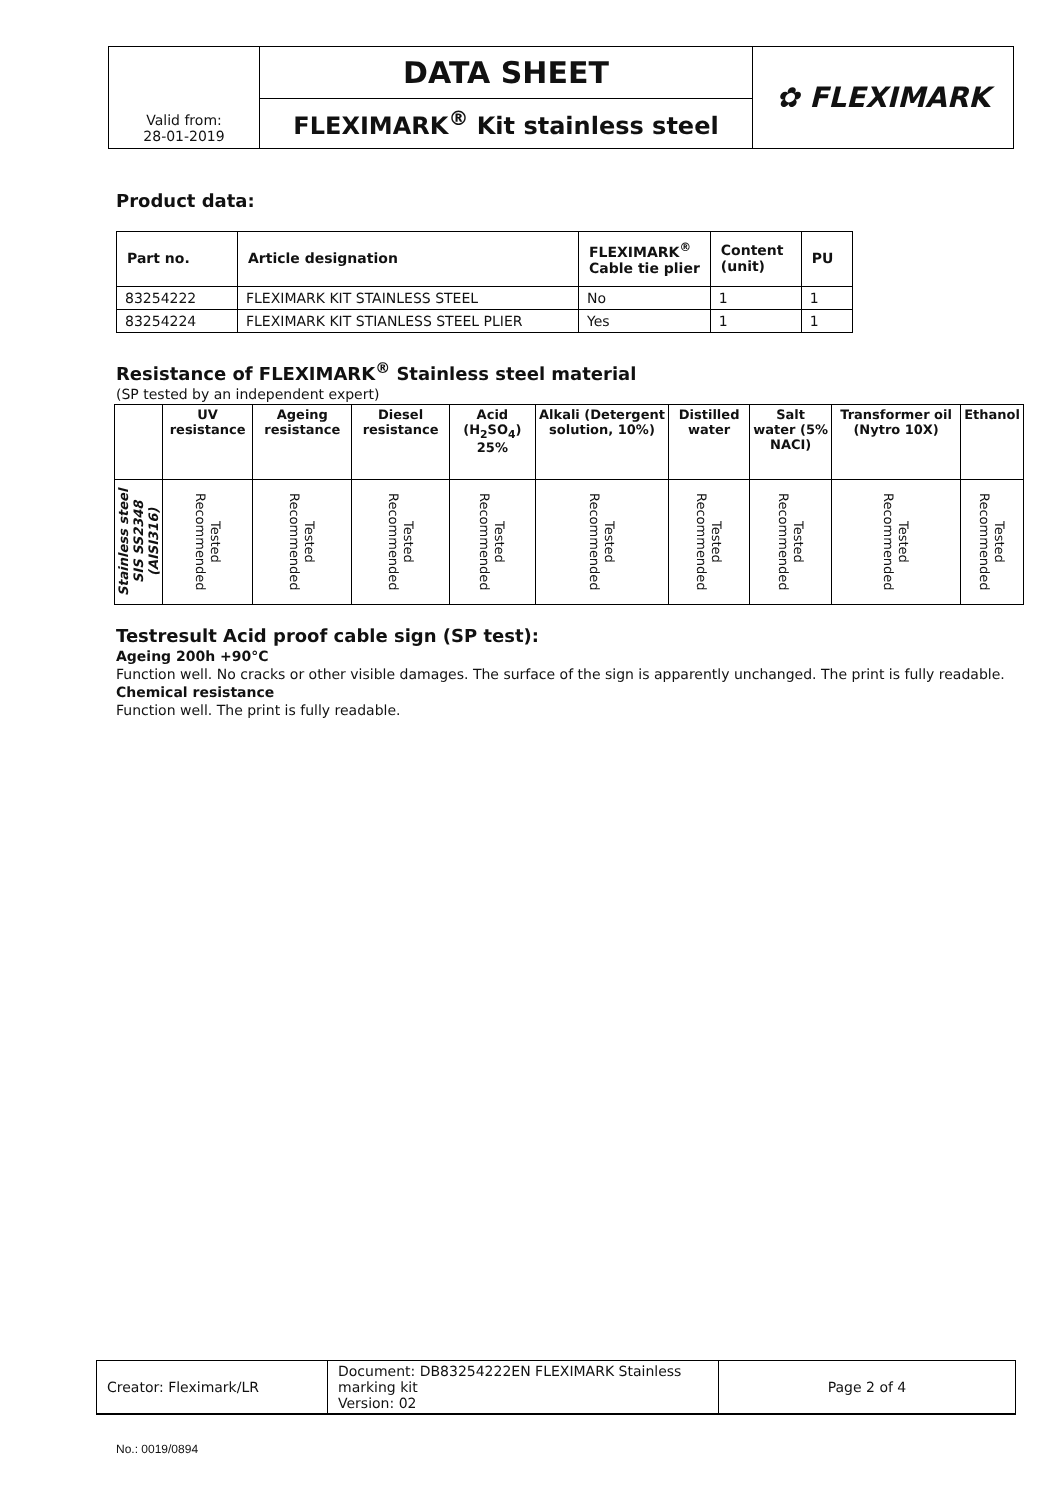| Valid from: 28-01-2019 | DATA SHEET | ✿ FLEXIMARK |
| | FLEXIMARK<sup>®</sup> Kit stainless steel | |
Product data:
| Part no. | Article designation | FLEXIMARK<sup>®</sup> Cable tie plier | Content (unit) | PU |
| --- | --- | --- | --- | --- |
| 83254222 | FLEXIMARK KIT STAINLESS STEEL | No | 1 | 1 |
| 83254224 | FLEXIMARK KIT STIANLESS STEEL PLIER | Yes | 1 | 1 |
Resistance of FLEXIMARK<sup>®</sup> Stainless steel material
(SP tested by an independent expert)
| | UV resistance | Ageing resistance | Diesel resistance | Acid (H<sub>2</sub>SO<sub>4</sub>) 25% | Alkali (Detergent solution, 10%) | Distilled water | Salt water (5% NACI) | Transformer oil (Nytro 10X) | Ethanol |
| --- | --- | --- | --- | --- | --- | --- | --- | --- | --- |
| Stainless steel SIS SS2348 (AISI316) | Tested Recommended | Tested Recommended | Tested Recommended | Tested Recommended | Tested Recommended | Tested Recommended | Tested Recommended | Tested Recommended | Tested Recommended |
Testresult Acid proof cable sign (SP test):
Ageing 200h +90°C
Function well. No cracks or other visible damages. The surface of the sign is apparently unchanged. The print is fully readable.
Chemical resistance
Function well. The print is fully readable.
| Creator: Fleximark/LR | Document: DB83254222EN FLEXIMARK Stainless marking kit Version: 02 | Page 2 of 4 |
No.: 0019/0894